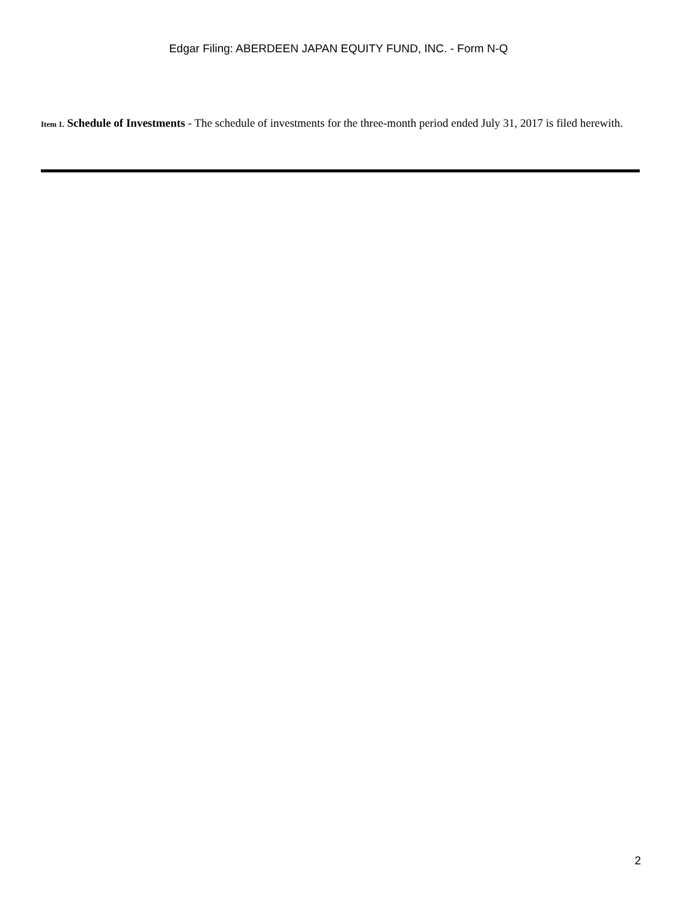Edgar Filing: ABERDEEN JAPAN EQUITY FUND, INC. - Form N-Q
Item 1. Schedule of Investments - The schedule of investments for the three-month period ended July 31, 2017 is filed herewith.
2